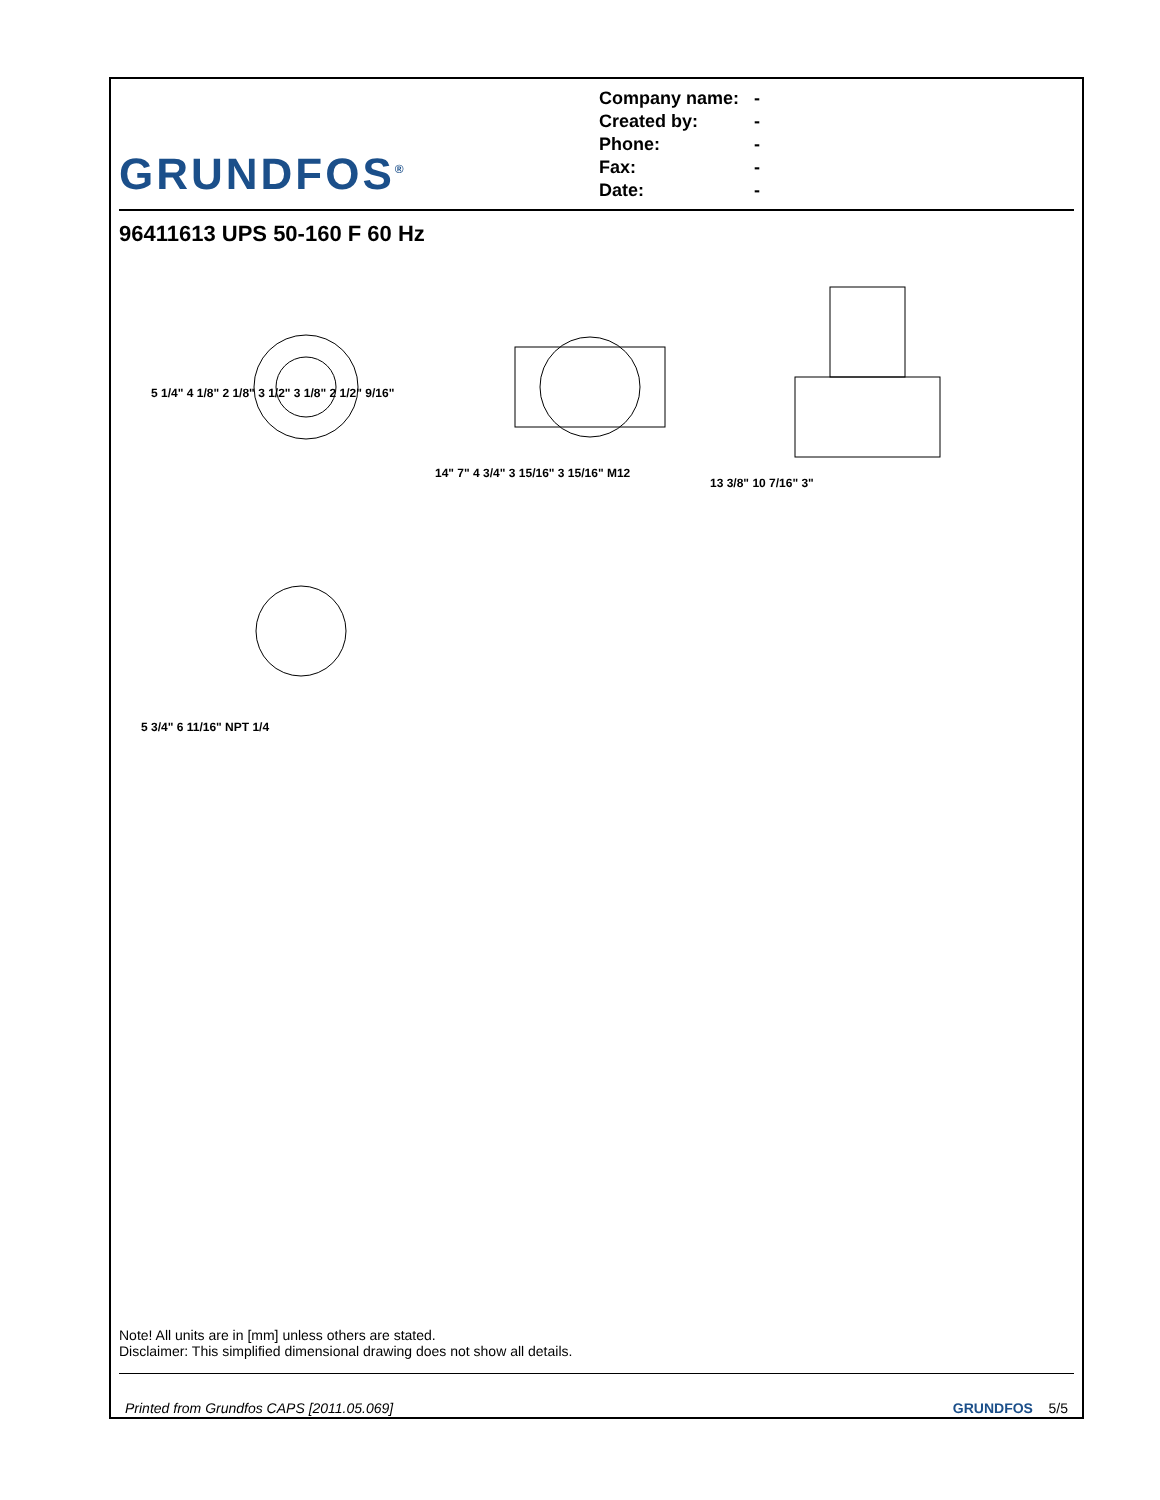GRUNDFOS<sup>®</sup>
Company name: -
Created by: -
Phone: -
Fax: -
Date: -
96411613 UPS 50-160 F 60 Hz
5 1/4" 4 1/8" 2 1/8" 3 1/2" 3 1/8" 2 1/2" 9/16"
14" 7" 4 3/4" 3 15/16" 3 15/16" M12
13 3/8" 10 7/16" 3"
5 3/4" 6 11/16" NPT 1/4
Note! All units are in [mm] unless others are stated.
Disclaimer: This simplified dimensional drawing does not show all details.
Printed from Grundfos CAPS [2011.05.069] GRUNDFOS 5/5